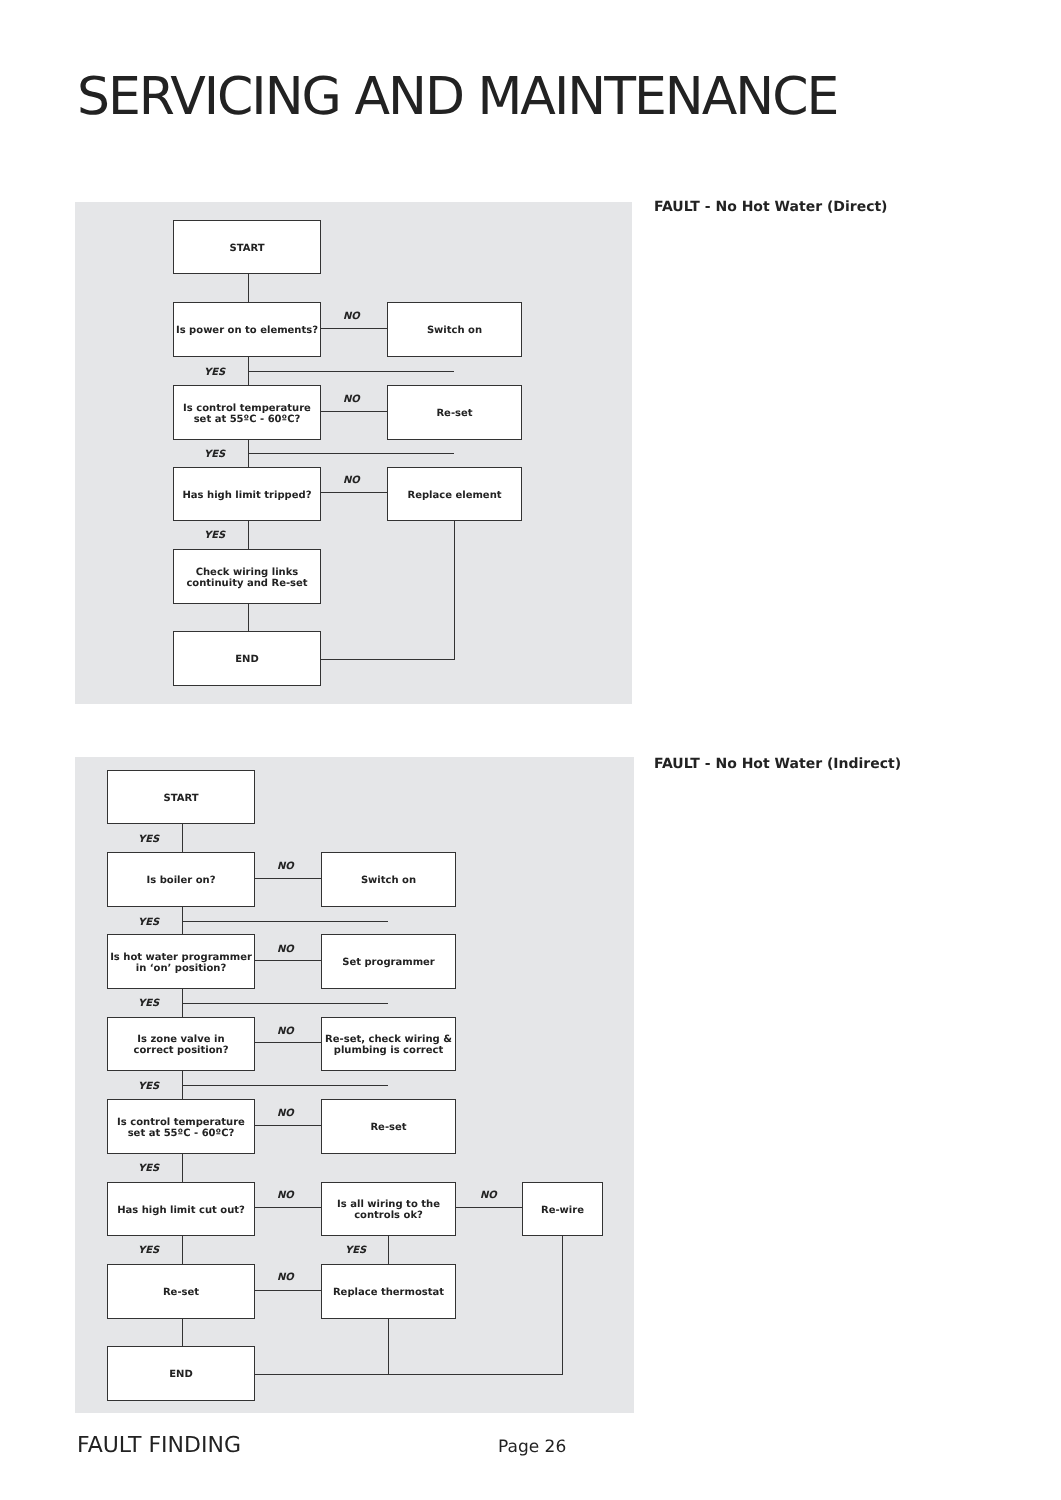SERVICING AND MAINTENANCE
FAULT - No Hot Water (Direct)
START
Is power on to elements?
NO
Switch on
YES
Is control temperature
set at 55ºC - 60ºC?
NO
Re-set
YES
Has high limit tripped?
NO
Replace element
YES
Check wiring links
continuity and Re-set
END
FAULT - No Hot Water (Indirect)
START
YES
Is boiler on?
NO
Switch on
YES
Is hot water programmer
in ‘on’ position?
NO
Set programmer
YES
Is zone valve in
correct position?
NO
Re-set, check wiring &
plumbing is correct
YES
Is control temperature
set at 55ºC - 60ºC?
NO
Re-set
YES
Has high limit cut out?
NO
Is all wiring to the
controls ok?
NO
Re-wire
YES YES
Re-set
NO
Replace thermostat
END
FAULT FINDING Page 26